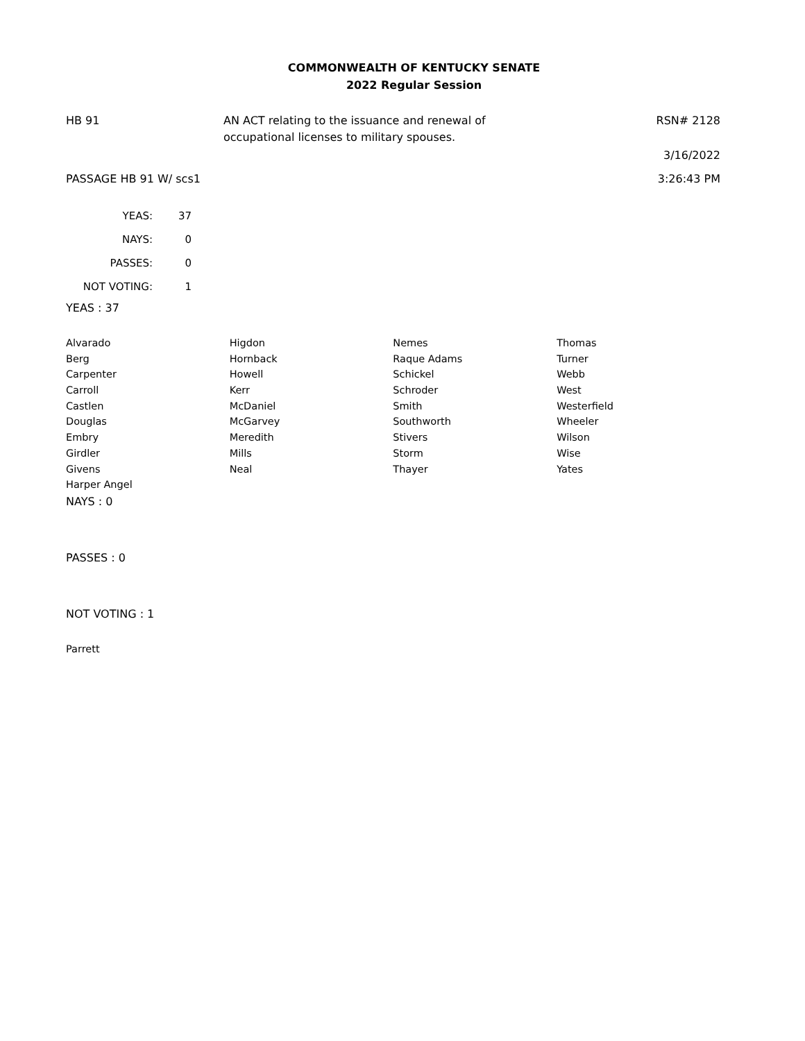COMMONWEALTH OF KENTUCKY SENATE
2022 Regular Session
HB 91 AN ACT relating to the issuance and renewal of
occupational licenses to military spouses.
RSN# 2128
3/16/2022
PASSAGE HB 91 W/ scs1 3:26:43 PM
| YEAS: | 37 |
| NAYS: | 0 |
| PASSES: | 0 |
| NOT VOTING: | 1 |
YEAS : 37
| Alvarado | Higdon | Nemes | Thomas |
| Berg | Hornback | Raque Adams | Turner |
| Carpenter | Howell | Schickel | Webb |
| Carroll | Kerr | Schroder | West |
| Castlen | McDaniel | Smith | Westerfield |
| Douglas | McGarvey | Southworth | Wheeler |
| Embry | Meredith | Stivers | Wilson |
| Girdler | Mills | Storm | Wise |
| Givens | Neal | Thayer | Yates |
| Harper Angel | | | |
NAYS : 0
PASSES : 0
NOT VOTING : 1
Parrett